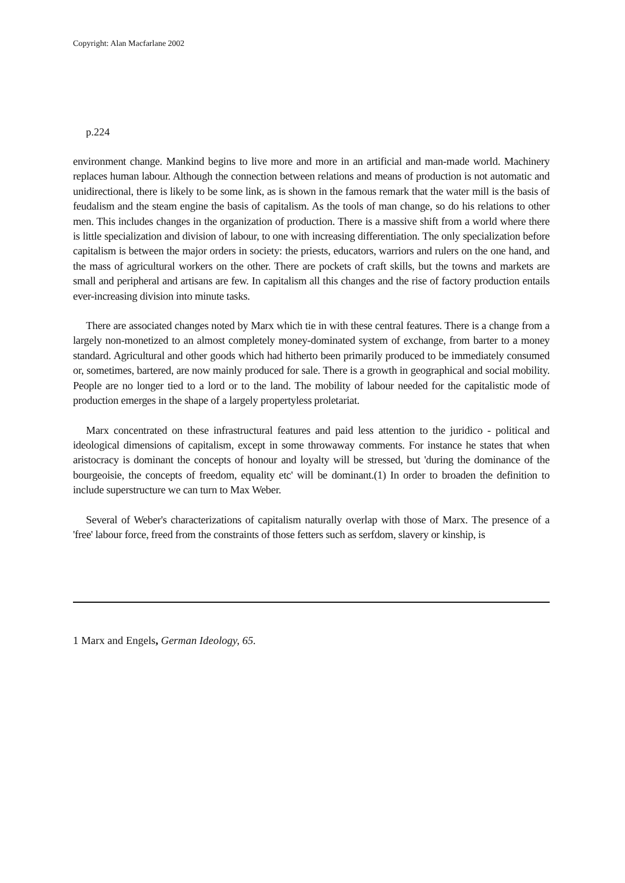Copyright: Alan Macfarlane 2002
p.224
environment change. Mankind begins to live more and more in an artificial and man-made world. Machinery replaces human labour. Although the connection between relations and means of production is not automatic and unidirectional, there is likely to be some link, as is shown in the famous remark that the water mill is the basis of feudalism and the steam engine the basis of capitalism. As the tools of man change, so do his relations to other men. This includes changes in the organization of production. There is a massive shift from a world where there is little specialization and division of labour, to one with increasing differentiation. The only specialization before capitalism is between the major orders in society: the priests, educators, warriors and rulers on the one hand, and the mass of agricultural workers on the other. There are pockets of craft skills, but the towns and markets are small and peripheral and artisans are few. In capitalism all this changes and the rise of factory production entails ever-increasing division into minute tasks.
There are associated changes noted by Marx which tie in with these central features. There is a change from a largely non-monetized to an almost completely money-dominated system of exchange, from barter to a money standard. Agricultural and other goods which had hitherto been primarily produced to be immediately consumed or, sometimes, bartered, are now mainly produced for sale. There is a growth in geographical and social mobility. People are no longer tied to a lord or to the land. The mobility of labour needed for the capitalistic mode of production emerges in the shape of a largely propertyless proletariat.
Marx concentrated on these infrastructural features and paid less attention to the juridico - political and ideological dimensions of capitalism, except in some throwaway comments. For instance he states that when aristocracy is dominant the concepts of honour and loyalty will be stressed, but 'during the dominance of the bourgeoisie, the concepts of freedom, equality etc' will be dominant.(1) In order to broaden the definition to include superstructure we can turn to Max Weber.
Several of Weber's characterizations of capitalism naturally overlap with those of Marx. The presence of a 'free' labour force, freed from the constraints of those fetters such as serfdom, slavery or kinship, is
1 Marx and Engels, German Ideology, 65.